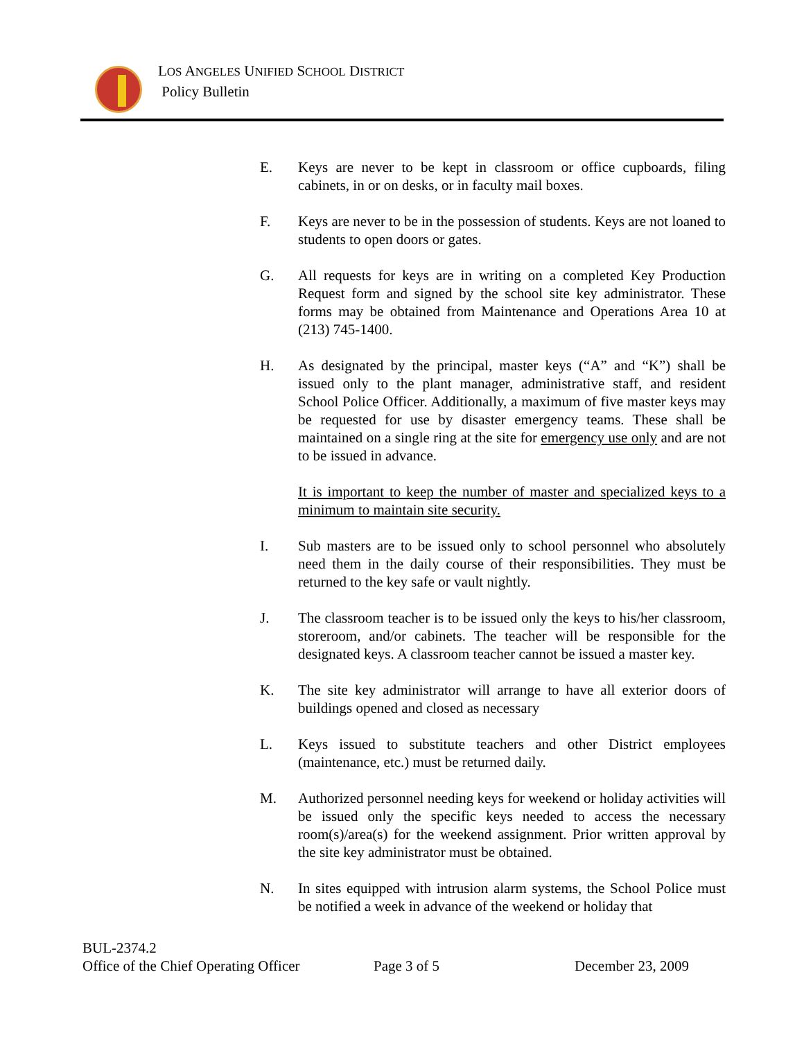LOS ANGELES UNIFIED SCHOOL DISTRICT
Policy Bulletin
E. Keys are never to be kept in classroom or office cupboards, filing cabinets, in or on desks, or in faculty mail boxes.
F. Keys are never to be in the possession of students. Keys are not loaned to students to open doors or gates.
G. All requests for keys are in writing on a completed Key Production Request form and signed by the school site key administrator. These forms may be obtained from Maintenance and Operations Area 10 at (213) 745-1400.
H. As designated by the principal, master keys (“A” and “K”) shall be issued only to the plant manager, administrative staff, and resident School Police Officer. Additionally, a maximum of five master keys may be requested for use by disaster emergency teams. These shall be maintained on a single ring at the site for emergency use only and are not to be issued in advance.
It is important to keep the number of master and specialized keys to a minimum to maintain site security.
I. Sub masters are to be issued only to school personnel who absolutely need them in the daily course of their responsibilities. They must be returned to the key safe or vault nightly.
J. The classroom teacher is to be issued only the keys to his/her classroom, storeroom, and/or cabinets. The teacher will be responsible for the designated keys. A classroom teacher cannot be issued a master key.
K. The site key administrator will arrange to have all exterior doors of buildings opened and closed as necessary
L. Keys issued to substitute teachers and other District employees (maintenance, etc.) must be returned daily.
M. Authorized personnel needing keys for weekend or holiday activities will be issued only the specific keys needed to access the necessary room(s)/area(s) for the weekend assignment. Prior written approval by the site key administrator must be obtained.
N. In sites equipped with intrusion alarm systems, the School Police must be notified a week in advance of the weekend or holiday that
BUL-2374.2
Office of the Chief Operating Officer Page 3 of 5 December 23, 2009